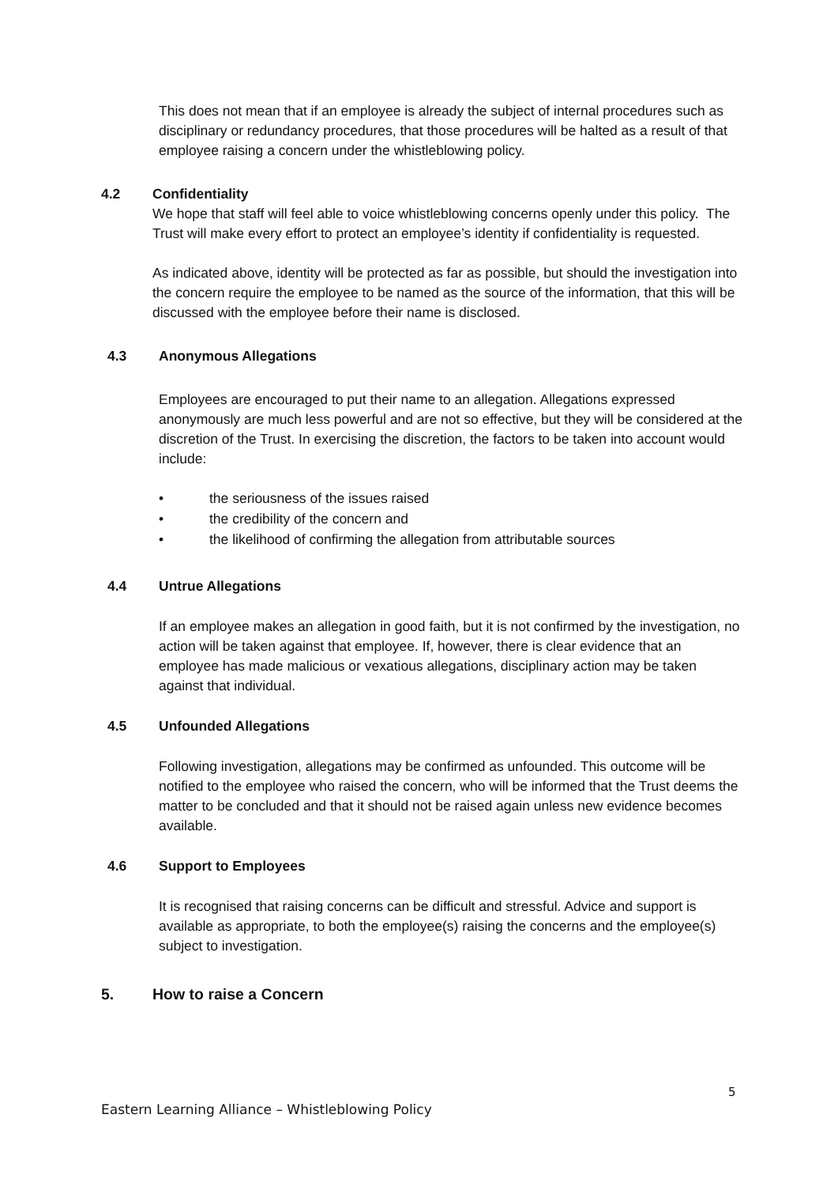This does not mean that if an employee is already the subject of internal procedures such as disciplinary or redundancy procedures, that those procedures will be halted as a result of that employee raising a concern under the whistleblowing policy.
4.2 Confidentiality
We hope that staff will feel able to voice whistleblowing concerns openly under this policy. The Trust will make every effort to protect an employee’s identity if confidentiality is requested.
As indicated above, identity will be protected as far as possible, but should the investigation into the concern require the employee to be named as the source of the information, that this will be discussed with the employee before their name is disclosed.
4.3 Anonymous Allegations
Employees are encouraged to put their name to an allegation. Allegations expressed anonymously are much less powerful and are not so effective, but they will be considered at the discretion of the Trust. In exercising the discretion, the factors to be taken into account would include:
• the seriousness of the issues raised
• the credibility of the concern and
• the likelihood of confirming the allegation from attributable sources
4.4 Untrue Allegations
If an employee makes an allegation in good faith, but it is not confirmed by the investigation, no action will be taken against that employee. If, however, there is clear evidence that an employee has made malicious or vexatious allegations, disciplinary action may be taken against that individual.
4.5 Unfounded Allegations
Following investigation, allegations may be confirmed as unfounded. This outcome will be notified to the employee who raised the concern, who will be informed that the Trust deems the matter to be concluded and that it should not be raised again unless new evidence becomes available.
4.6 Support to Employees
It is recognised that raising concerns can be difficult and stressful. Advice and support is available as appropriate, to both the employee(s) raising the concerns and the employee(s) subject to investigation.
5. How to raise a Concern
5
Eastern Learning Alliance – Whistleblowing Policy